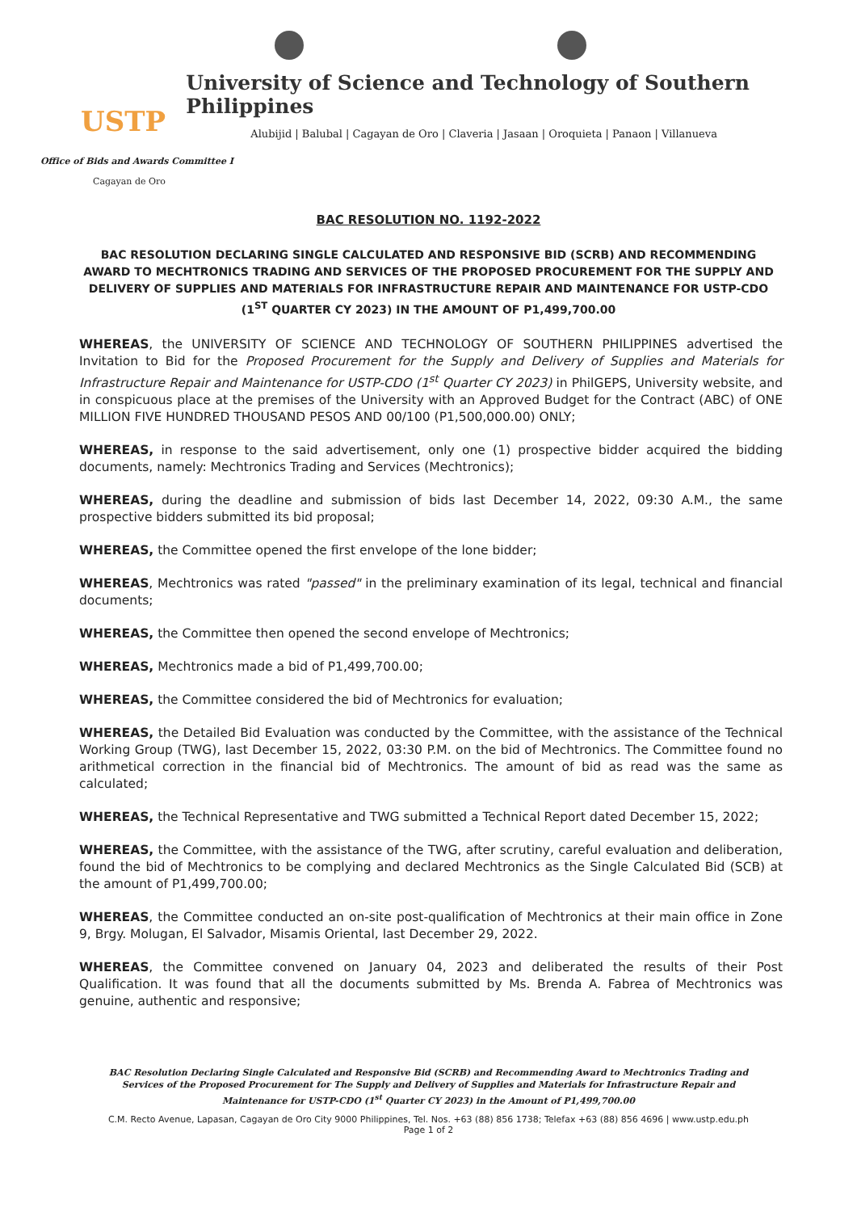USTP
University of Science and Technology of Southern Philippines
Alubijid | Balubal | Cagayan de Oro | Claveria | Jasaan | Oroquieta | Panaon | Villanueva
Office of Bids and Awards Committee I
Cagayan de Oro
BAC RESOLUTION NO. 1192-2022
BAC RESOLUTION DECLARING SINGLE CALCULATED AND RESPONSIVE BID (SCRB) AND RECOMMENDING AWARD TO MECHTRONICS TRADING AND SERVICES OF THE PROPOSED PROCUREMENT FOR THE SUPPLY AND DELIVERY OF SUPPLIES AND MATERIALS FOR INFRASTRUCTURE REPAIR AND MAINTENANCE FOR USTP-CDO (1<sup>ST</sup> QUARTER CY 2023) IN THE AMOUNT OF P1,499,700.00
WHEREAS, the UNIVERSITY OF SCIENCE AND TECHNOLOGY OF SOUTHERN PHILIPPINES advertised the Invitation to Bid for the Proposed Procurement for the Supply and Delivery of Supplies and Materials for Infrastructure Repair and Maintenance for USTP-CDO (1<sup>st</sup> Quarter CY 2023) in PhilGEPS, University website, and in conspicuous place at the premises of the University with an Approved Budget for the Contract (ABC) of ONE MILLION FIVE HUNDRED THOUSAND PESOS AND 00/100 (P1,500,000.00) ONLY;
WHEREAS, in response to the said advertisement, only one (1) prospective bidder acquired the bidding documents, namely: Mechtronics Trading and Services (Mechtronics);
WHEREAS, during the deadline and submission of bids last December 14, 2022, 09:30 A.M., the same prospective bidders submitted its bid proposal;
WHEREAS, the Committee opened the first envelope of the lone bidder;
WHEREAS, Mechtronics was rated "passed" in the preliminary examination of its legal, technical and financial documents;
WHEREAS, the Committee then opened the second envelope of Mechtronics;
WHEREAS, Mechtronics made a bid of P1,499,700.00;
WHEREAS, the Committee considered the bid of Mechtronics for evaluation;
WHEREAS, the Detailed Bid Evaluation was conducted by the Committee, with the assistance of the Technical Working Group (TWG), last December 15, 2022, 03:30 P.M. on the bid of Mechtronics. The Committee found no arithmetical correction in the financial bid of Mechtronics. The amount of bid as read was the same as calculated;
WHEREAS, the Technical Representative and TWG submitted a Technical Report dated December 15, 2022;
WHEREAS, the Committee, with the assistance of the TWG, after scrutiny, careful evaluation and deliberation, found the bid of Mechtronics to be complying and declared Mechtronics as the Single Calculated Bid (SCB) at the amount of P1,499,700.00;
WHEREAS, the Committee conducted an on-site post-qualification of Mechtronics at their main office in Zone 9, Brgy. Molugan, El Salvador, Misamis Oriental, last December 29, 2022.
WHEREAS, the Committee convened on January 04, 2023 and deliberated the results of their Post Qualification. It was found that all the documents submitted by Ms. Brenda A. Fabrea of Mechtronics was genuine, authentic and responsive;
BAC Resolution Declaring Single Calculated and Responsive Bid (SCRB) and Recommending Award to Mechtronics Trading and Services of the Proposed Procurement for The Supply and Delivery of Supplies and Materials for Infrastructure Repair and Maintenance for USTP-CDO (1<sup>st</sup> Quarter CY 2023) in the Amount of P1,499,700.00
C.M. Recto Avenue, Lapasan, Cagayan de Oro City 9000 Philippines, Tel. Nos. +63 (88) 856 1738; Telefax +63 (88) 856 4696 | www.ustp.edu.ph
Page 1 of 2